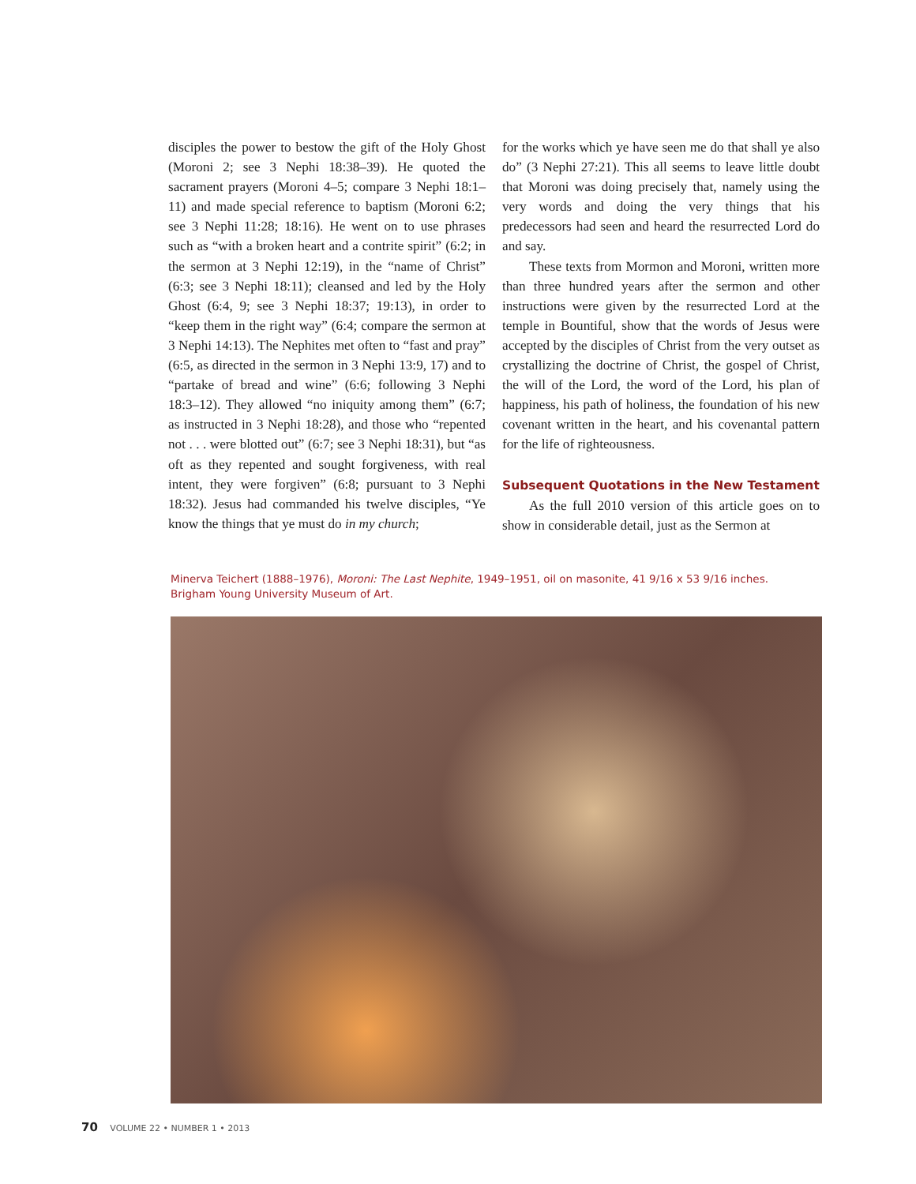disciples the power to bestow the gift of the Holy Ghost (Moroni 2; see 3 Nephi 18:38–39). He quoted the sacrament prayers (Moroni 4–5; compare 3 Nephi 18:1–11) and made special reference to baptism (Moroni 6:2; see 3 Nephi 11:28; 18:16). He went on to use phrases such as “with a broken heart and a contrite spirit” (6:2; in the sermon at 3 Nephi 12:19), in the “name of Christ” (6:3; see 3 Nephi 18:11); cleansed and led by the Holy Ghost (6:4, 9; see 3 Nephi 18:37; 19:13), in order to “keep them in the right way” (6:4; compare the sermon at 3 Nephi 14:13). The Nephites met often to “fast and pray” (6:5, as directed in the sermon in 3 Nephi 13:9, 17) and to “partake of bread and wine” (6:6; following 3 Nephi 18:3–12). They allowed “no iniquity among them” (6:7; as instructed in 3 Nephi 18:28), and those who “repented not . . . were blotted out” (6:7; see 3 Nephi 18:31), but “as oft as they repented and sought forgiveness, with real intent, they were forgiven” (6:8; pursuant to 3 Nephi 18:32). Jesus had commanded his twelve disciples, “Ye know the things that ye must do in my church;
for the works which ye have seen me do that shall ye also do” (3 Nephi 27:21). This all seems to leave little doubt that Moroni was doing precisely that, namely using the very words and doing the very things that his predecessors had seen and heard the resurrected Lord do and say.
These texts from Mormon and Moroni, written more than three hundred years after the sermon and other instructions were given by the resurrected Lord at the temple in Bountiful, show that the words of Jesus were accepted by the disciples of Christ from the very outset as crystallizing the doctrine of Christ, the gospel of Christ, the will of the Lord, the word of the Lord, his plan of happiness, his path of holiness, the foundation of his new covenant written in the heart, and his covenantal pattern for the life of righteousness.
Subsequent Quotations in the New Testament
As the full 2010 version of this article goes on to show in considerable detail, just as the Sermon at
Minerva Teichert (1888–1976), Moroni: The Last Nephite, 1949–1951, oil on masonite, 41 9/16 x 53 9/16 inches. Brigham Young University Museum of Art.
70 VOLUME 22 • NUMBER 1 • 2013